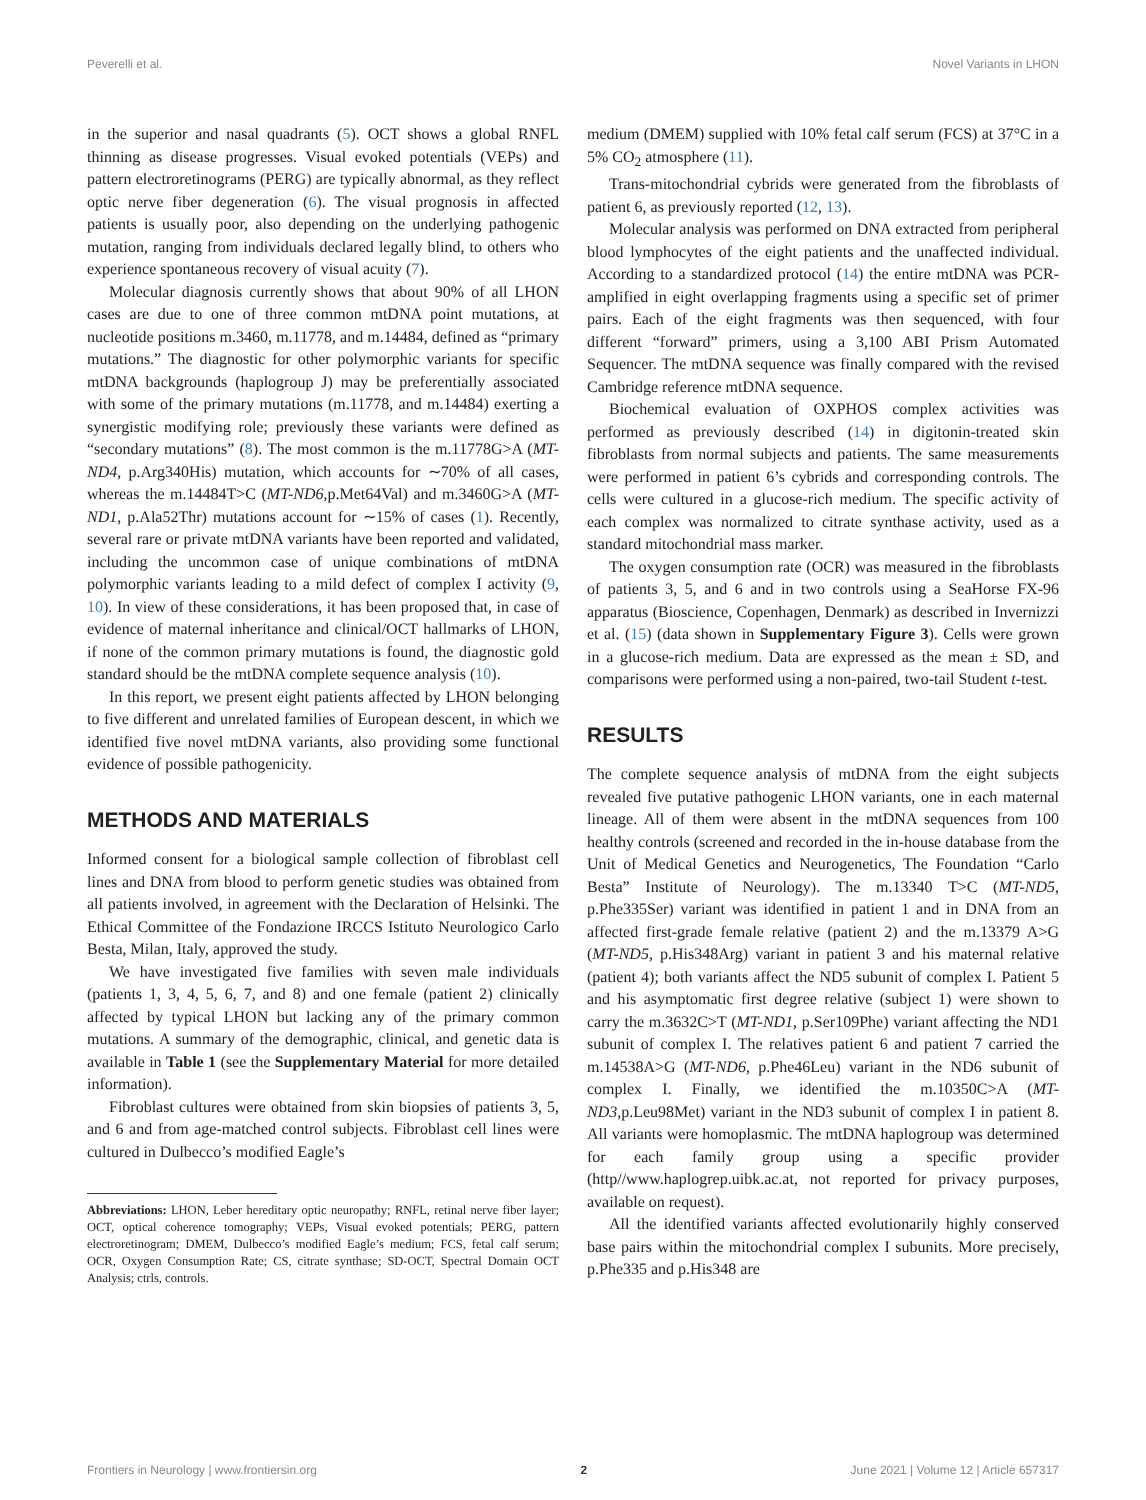Peverelli et al. Novel Variants in LHON
in the superior and nasal quadrants (5). OCT shows a global RNFL thinning as disease progresses. Visual evoked potentials (VEPs) and pattern electroretinograms (PERG) are typically abnormal, as they reflect optic nerve fiber degeneration (6). The visual prognosis in affected patients is usually poor, also depending on the underlying pathogenic mutation, ranging from individuals declared legally blind, to others who experience spontaneous recovery of visual acuity (7).
Molecular diagnosis currently shows that about 90% of all LHON cases are due to one of three common mtDNA point mutations, at nucleotide positions m.3460, m.11778, and m.14484, defined as “primary mutations.” The diagnostic for other polymorphic variants for specific mtDNA backgrounds (haplogroup J) may be preferentially associated with some of the primary mutations (m.11778, and m.14484) exerting a synergistic modifying role; previously these variants were defined as “secondary mutations” (8). The most common is the m.11778G>A (MT-ND4, p.Arg340His) mutation, which accounts for ∼70% of all cases, whereas the m.14484T>C (MT-ND6,p.Met64Val) and m.3460G>A (MT-ND1, p.Ala52Thr) mutations account for ∼15% of cases (1). Recently, several rare or private mtDNA variants have been reported and validated, including the uncommon case of unique combinations of mtDNA polymorphic variants leading to a mild defect of complex I activity (9, 10). In view of these considerations, it has been proposed that, in case of evidence of maternal inheritance and clinical/OCT hallmarks of LHON, if none of the common primary mutations is found, the diagnostic gold standard should be the mtDNA complete sequence analysis (10).
In this report, we present eight patients affected by LHON belonging to five different and unrelated families of European descent, in which we identified five novel mtDNA variants, also providing some functional evidence of possible pathogenicity.
METHODS AND MATERIALS
Informed consent for a biological sample collection of fibroblast cell lines and DNA from blood to perform genetic studies was obtained from all patients involved, in agreement with the Declaration of Helsinki. The Ethical Committee of the Fondazione IRCCS Istituto Neurologico Carlo Besta, Milan, Italy, approved the study.
We have investigated five families with seven male individuals (patients 1, 3, 4, 5, 6, 7, and 8) and one female (patient 2) clinically affected by typical LHON but lacking any of the primary common mutations. A summary of the demographic, clinical, and genetic data is available in Table 1 (see the Supplementary Material for more detailed information).
Fibroblast cultures were obtained from skin biopsies of patients 3, 5, and 6 and from age-matched control subjects. Fibroblast cell lines were cultured in Dulbecco’s modified Eagle’s
Abbreviations: LHON, Leber hereditary optic neuropathy; RNFL, retinal nerve fiber layer; OCT, optical coherence tomography; VEPs, Visual evoked potentials; PERG, pattern electroretinogram; DMEM, Dulbecco’s modified Eagle’s medium; FCS, fetal calf serum; OCR, Oxygen Consumption Rate; CS, citrate synthase; SD-OCT, Spectral Domain OCT Analysis; ctrls, controls.
medium (DMEM) supplied with 10% fetal calf serum (FCS) at 37°C in a 5% CO<sub>2</sub> atmosphere (11).
Trans-mitochondrial cybrids were generated from the fibroblasts of patient 6, as previously reported (12, 13).
Molecular analysis was performed on DNA extracted from peripheral blood lymphocytes of the eight patients and the unaffected individual. According to a standardized protocol (14) the entire mtDNA was PCR-amplified in eight overlapping fragments using a specific set of primer pairs. Each of the eight fragments was then sequenced, with four different “forward” primers, using a 3,100 ABI Prism Automated Sequencer. The mtDNA sequence was finally compared with the revised Cambridge reference mtDNA sequence.
Biochemical evaluation of OXPHOS complex activities was performed as previously described (14) in digitonin-treated skin fibroblasts from normal subjects and patients. The same measurements were performed in patient 6’s cybrids and corresponding controls. The cells were cultured in a glucose-rich medium. The specific activity of each complex was normalized to citrate synthase activity, used as a standard mitochondrial mass marker.
The oxygen consumption rate (OCR) was measured in the fibroblasts of patients 3, 5, and 6 and in two controls using a SeaHorse FX-96 apparatus (Bioscience, Copenhagen, Denmark) as described in Invernizzi et al. (15) (data shown in Supplementary Figure 3). Cells were grown in a glucose-rich medium. Data are expressed as the mean ± SD, and comparisons were performed using a non-paired, two-tail Student t-test.
RESULTS
The complete sequence analysis of mtDNA from the eight subjects revealed five putative pathogenic LHON variants, one in each maternal lineage. All of them were absent in the mtDNA sequences from 100 healthy controls (screened and recorded in the in-house database from the Unit of Medical Genetics and Neurogenetics, The Foundation “Carlo Besta” Institute of Neurology). The m.13340 T>C (MT-ND5, p.Phe335Ser) variant was identified in patient 1 and in DNA from an affected first-grade female relative (patient 2) and the m.13379 A>G (MT-ND5, p.His348Arg) variant in patient 3 and his maternal relative (patient 4); both variants affect the ND5 subunit of complex I. Patient 5 and his asymptomatic first degree relative (subject 1) were shown to carry the m.3632C>T (MT-ND1, p.Ser109Phe) variant affecting the ND1 subunit of complex I. The relatives patient 6 and patient 7 carried the m.14538A>G (MT-ND6, p.Phe46Leu) variant in the ND6 subunit of complex I. Finally, we identified the m.10350C>A (MT-ND3,p.Leu98Met) variant in the ND3 subunit of complex I in patient 8. All variants were homoplasmic. The mtDNA haplogroup was determined for each family group using a specific provider (http//www.haplogrep.uibk.ac.at, not reported for privacy purposes, available on request).
All the identified variants affected evolutionarily highly conserved base pairs within the mitochondrial complex I subunits. More precisely, p.Phe335 and p.His348 are
Frontiers in Neurology | www.frontiersin.org 2 June 2021 | Volume 12 | Article 657317